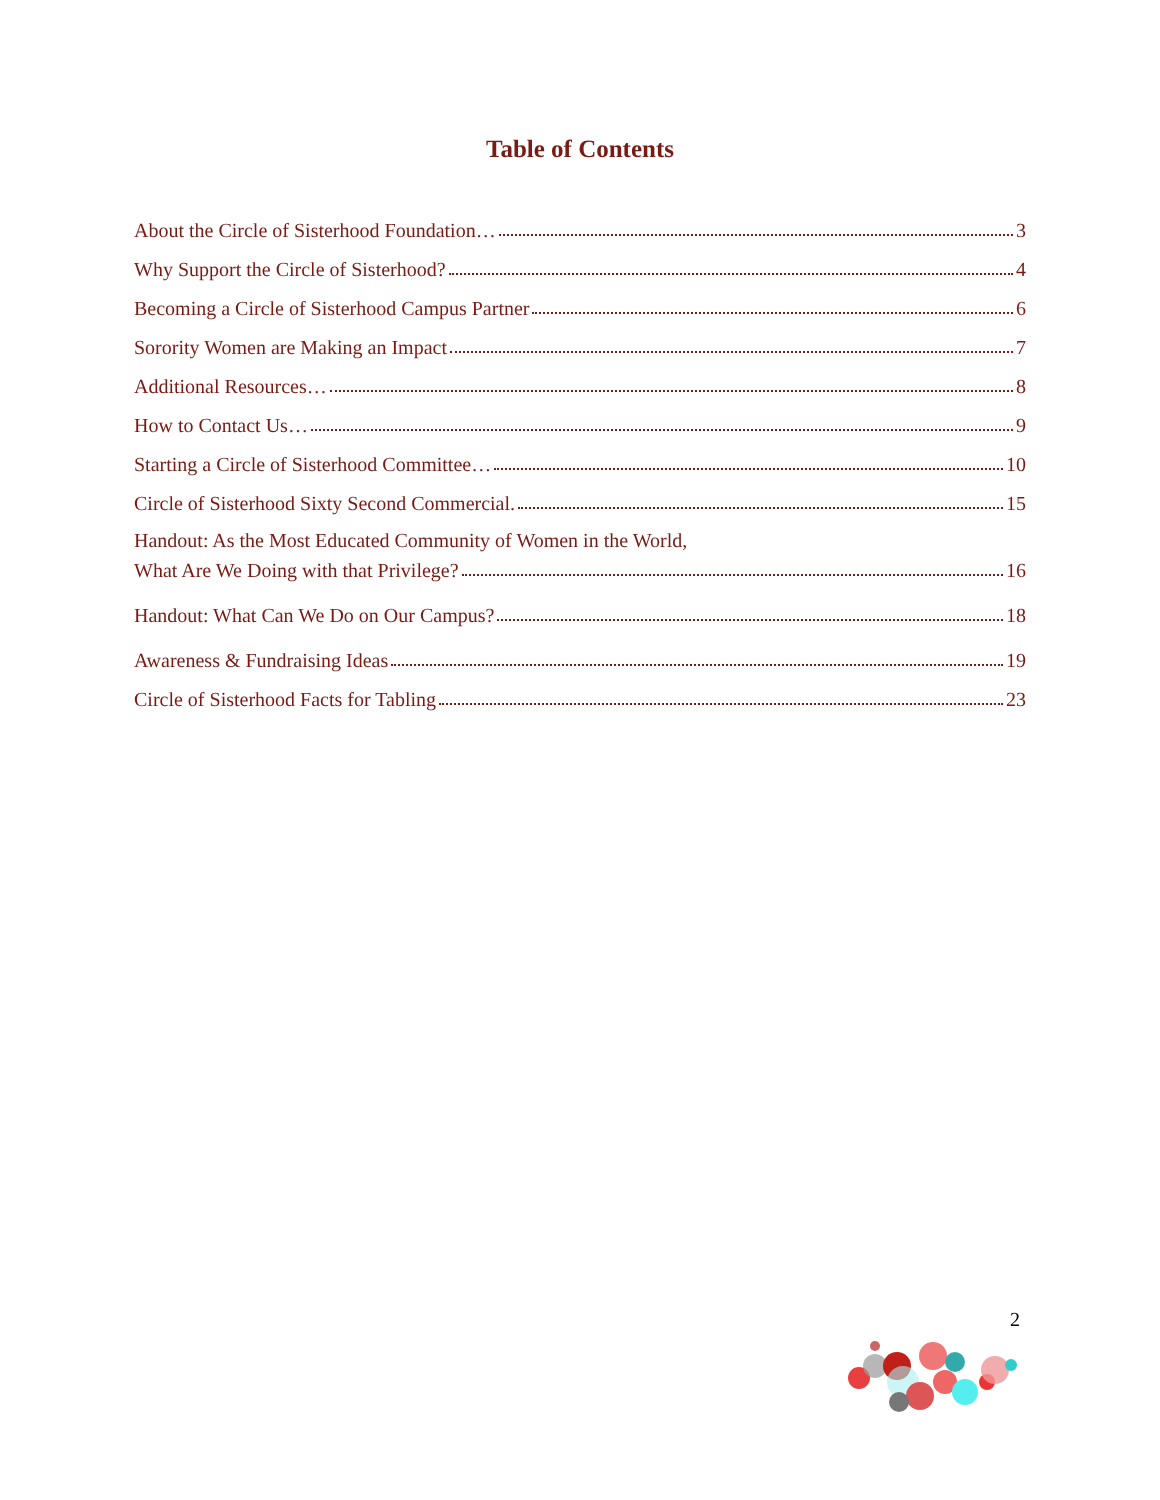Table of Contents
About the Circle of Sisterhood Foundation… 3
Why Support the Circle of Sisterhood? 4
Becoming a Circle of Sisterhood Campus Partner 6
Sorority Women are Making an Impact 7
Additional Resources… 8
How to Contact Us… 9
Starting a Circle of Sisterhood Committee… 10
Circle of Sisterhood Sixty Second Commercial. 15
Handout: As the Most Educated Community of Women in the World,
What Are We Doing with that Privilege? 16
Handout: What Can We Do on Our Campus? 18
Awareness & Fundraising Ideas 19
Circle of Sisterhood Facts for Tabling 23
2